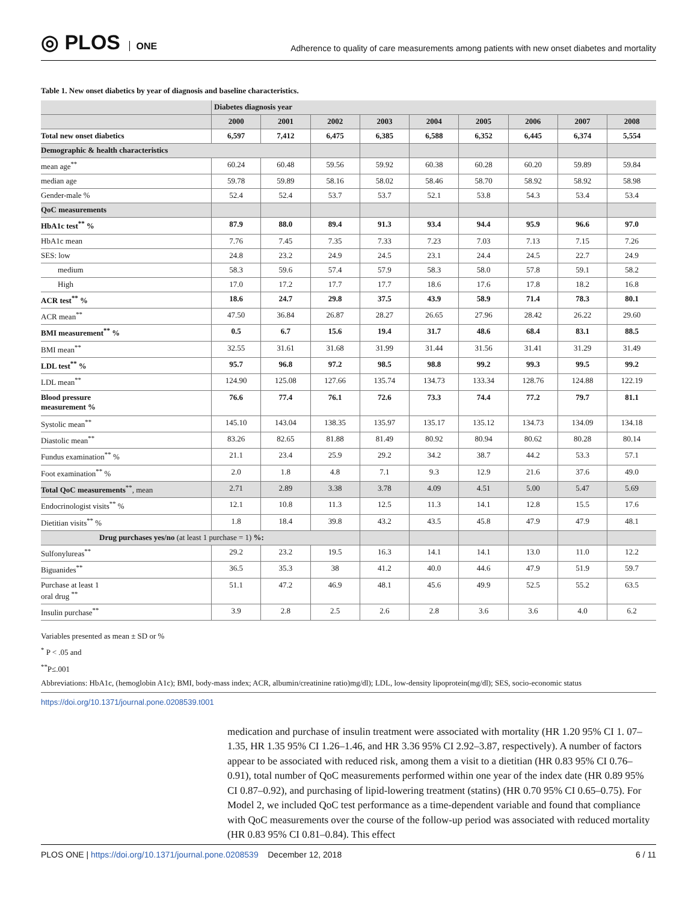◎ PLOS ONE
Adherence to quality of care measurements among patients with new onset diabetes and mortality
Table 1. New onset diabetics by year of diagnosis and baseline characteristics.
| | Diabetes diagnosis year | | | | | | | | |
| --- | --- | --- | --- | --- | --- | --- | --- | --- | --- |
| | 2000 | 2001 | 2002 | 2003 | 2004 | 2005 | 2006 | 2007 | 2008 |
| Total new onset diabetics | 6,597 | 7,412 | 6,475 | 6,385 | 6,588 | 6,352 | 6,445 | 6,374 | 5,554 |
| Demographic & health characteristics | | | | | | | | | |
| mean age<sup>**</sup> | 60.24 | 60.48 | 59.56 | 59.92 | 60.38 | 60.28 | 60.20 | 59.89 | 59.84 |
| median age | 59.78 | 59.89 | 58.16 | 58.02 | 58.46 | 58.70 | 58.92 | 58.92 | 58.98 |
| Gender-male % | 52.4 | 52.4 | 53.7 | 53.7 | 52.1 | 53.8 | 54.3 | 53.4 | 53.4 |
| QoC measurements | | | | | | | | | |
| HbA1c test<sup>**</sup> % | 87.9 | 88.0 | 89.4 | 91.3 | 93.4 | 94.4 | 95.9 | 96.6 | 97.0 |
| HbA1c mean | 7.76 | 7.45 | 7.35 | 7.33 | 7.23 | 7.03 | 7.13 | 7.15 | 7.26 |
| SES: low | 24.8 | 23.2 | 24.9 | 24.5 | 23.1 | 24.4 | 24.5 | 22.7 | 24.9 |
| medium | 58.3 | 59.6 | 57.4 | 57.9 | 58.3 | 58.0 | 57.8 | 59.1 | 58.2 |
| High | 17.0 | 17.2 | 17.7 | 17.7 | 18.6 | 17.6 | 17.8 | 18.2 | 16.8 |
| ACR test<sup>**</sup> % | 18.6 | 24.7 | 29.8 | 37.5 | 43.9 | 58.9 | 71.4 | 78.3 | 80.1 |
| ACR mean<sup>**</sup> | 47.50 | 36.84 | 26.87 | 28.27 | 26.65 | 27.96 | 28.42 | 26.22 | 29.60 |
| BMI measurement<sup>**</sup> % | 0.5 | 6.7 | 15.6 | 19.4 | 31.7 | 48.6 | 68.4 | 83.1 | 88.5 |
| BMI mean<sup>**</sup> | 32.55 | 31.61 | 31.68 | 31.99 | 31.44 | 31.56 | 31.41 | 31.29 | 31.49 |
| LDL test<sup>**</sup> % | 95.7 | 96.8 | 97.2 | 98.5 | 98.8 | 99.2 | 99.3 | 99.5 | 99.2 |
| LDL mean<sup>**</sup> | 124.90 | 125.08 | 127.66 | 135.74 | 134.73 | 133.34 | 128.76 | 124.88 | 122.19 |
| Blood pressure measurement % | 76.6 | 77.4 | 76.1 | 72.6 | 73.3 | 74.4 | 77.2 | 79.7 | 81.1 |
| Systolic mean<sup>**</sup> | 145.10 | 143.04 | 138.35 | 135.97 | 135.17 | 135.12 | 134.73 | 134.09 | 134.18 |
| Diastolic mean<sup>**</sup> | 83.26 | 82.65 | 81.88 | 81.49 | 80.92 | 80.94 | 80.62 | 80.28 | 80.14 |
| Fundus examination<sup>**</sup> % | 21.1 | 23.4 | 25.9 | 29.2 | 34.2 | 38.7 | 44.2 | 53.3 | 57.1 |
| Foot examination<sup>**</sup> % | 2.0 | 1.8 | 4.8 | 7.1 | 9.3 | 12.9 | 21.6 | 37.6 | 49.0 |
| Total QoC measurements<sup>**</sup>, mean | 2.71 | 2.89 | 3.38 | 3.78 | 4.09 | 4.51 | 5.00 | 5.47 | 5.69 |
| Endocrinologist visits<sup>**</sup> % | 12.1 | 10.8 | 11.3 | 12.5 | 11.3 | 14.1 | 12.8 | 15.5 | 17.6 |
| Dietitian visits<sup>**</sup> % | 1.8 | 18.4 | 39.8 | 43.2 | 43.5 | 45.8 | 47.9 | 47.9 | 48.1 |
| Drug purchases yes/no (at least 1 purchase = 1) %: | | | | | | | | | |
| Sulfonylureas<sup>**</sup> | 29.2 | 23.2 | 19.5 | 16.3 | 14.1 | 14.1 | 13.0 | 11.0 | 12.2 |
| Biguanides<sup>**</sup> | 36.5 | 35.3 | 38 | 41.2 | 40.0 | 44.6 | 47.9 | 51.9 | 59.7 |
| Purchase at least 1 oral drug <sup>**</sup> | 51.1 | 47.2 | 46.9 | 48.1 | 45.6 | 49.9 | 52.5 | 55.2 | 63.5 |
| Insulin purchase<sup>**</sup> | 3.9 | 2.8 | 2.5 | 2.6 | 2.8 | 3.6 | 3.6 | 4.0 | 6.2 |
Variables presented as mean ± SD or %
<sup>*</sup> P < .05 and
<sup>**</sup> P≤.001
Abbreviations: HbA1c, (hemoglobin A1c); BMI, body-mass index; ACR, albumin/creatinine ratio)mg/dl); LDL, low-density lipoprotein(mg/dl); SES, socio-economic status
https://doi.org/10.1371/journal.pone.0208539.t001
medication and purchase of insulin treatment were associated with mortality (HR 1.20 95% CI 1. 07–1.35, HR 1.35 95% CI 1.26–1.46, and HR 3.36 95% CI 2.92–3.87, respectively). A number of factors appear to be associated with reduced risk, among them a visit to a dietitian (HR 0.83 95% CI 0.76–0.91), total number of QoC measurements performed within one year of the index date (HR 0.89 95% CI 0.87–0.92), and purchasing of lipid-lowering treatment (statins) (HR 0.70 95% CI 0.65–0.75). For Model 2, we included QoC test performance as a time-dependent variable and found that compliance with QoC measurements over the course of the follow-up period was associated with reduced mortality (HR 0.83 95% CI 0.81–0.84). This effect
PLOS ONE | https://doi.org/10.1371/journal.pone.0208539 December 12, 2018
6 / 11